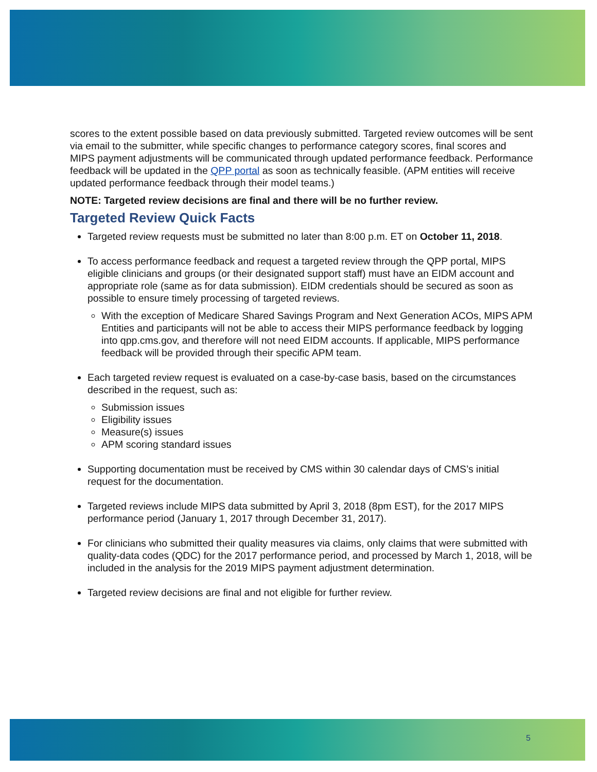scores to the extent possible based on data previously submitted. Targeted review outcomes will be sent via email to the submitter, while specific changes to performance category scores, final scores and MIPS payment adjustments will be communicated through updated performance feedback. Performance feedback will be updated in the QPP portal as soon as technically feasible. (APM entities will receive updated performance feedback through their model teams.)
NOTE: Targeted review decisions are final and there will be no further review.
Targeted Review Quick Facts
Targeted review requests must be submitted no later than 8:00 p.m. ET on October 11, 2018.
To access performance feedback and request a targeted review through the QPP portal, MIPS eligible clinicians and groups (or their designated support staff) must have an EIDM account and appropriate role (same as for data submission). EIDM credentials should be secured as soon as possible to ensure timely processing of targeted reviews.
With the exception of Medicare Shared Savings Program and Next Generation ACOs, MIPS APM Entities and participants will not be able to access their MIPS performance feedback by logging into qpp.cms.gov, and therefore will not need EIDM accounts. If applicable, MIPS performance feedback will be provided through their specific APM team.
Each targeted review request is evaluated on a case-by-case basis, based on the circumstances described in the request, such as:
Submission issues
Eligibility issues
Measure(s) issues
APM scoring standard issues
Supporting documentation must be received by CMS within 30 calendar days of CMS’s initial request for the documentation.
Targeted reviews include MIPS data submitted by April 3, 2018 (8pm EST), for the 2017 MIPS performance period (January 1, 2017 through December 31, 2017).
For clinicians who submitted their quality measures via claims, only claims that were submitted with quality-data codes (QDC) for the 2017 performance period, and processed by March 1, 2018, will be included in the analysis for the 2019 MIPS payment adjustment determination.
Targeted review decisions are final and not eligible for further review.
5